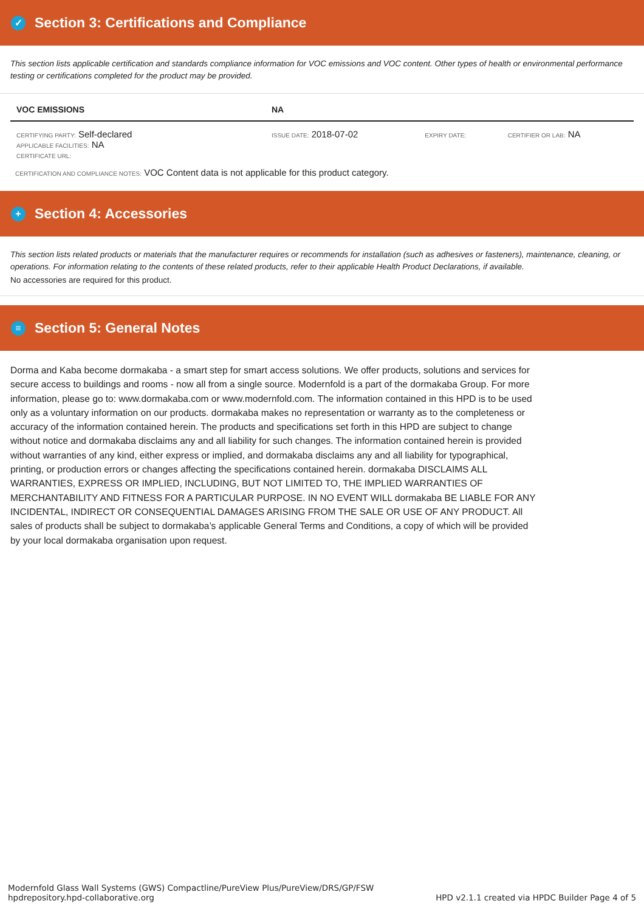✓ Section 3: Certifications and Compliance
This section lists applicable certification and standards compliance information for VOC emissions and VOC content. Other types of health or environmental performance testing or certifications completed for the product may be provided.
| VOC EMISSIONS | NA | | |
| --- | --- | --- | --- |
| CERTIFYING PARTY: Self-declared APPLICABLE FACILITIES: NA CERTIFICATE URL: | ISSUE DATE: 2018-07-02 | EXPIRY DATE: | CERTIFIER OR LAB: NA |
| CERTIFICATION AND COMPLIANCE NOTES: VOC Content data is not applicable for this product category. | | | |
+ Section 4: Accessories
This section lists related products or materials that the manufacturer requires or recommends for installation (such as adhesives or fasteners), maintenance, cleaning, or operations. For information relating to the contents of these related products, refer to their applicable Health Product Declarations, if available.
No accessories are required for this product.
≡ Section 5: General Notes
Dorma and Kaba become dormakaba - a smart step for smart access solutions. We offer products, solutions and services for secure access to buildings and rooms - now all from a single source. Modernfold is a part of the dormakaba Group. For more information, please go to: www.dormakaba.com or www.modernfold.com. The information contained in this HPD is to be used only as a voluntary information on our products. dormakaba makes no representation or warranty as to the completeness or accuracy of the information contained herein. The products and specifications set forth in this HPD are subject to change without notice and dormakaba disclaims any and all liability for such changes. The information contained herein is provided without warranties of any kind, either express or implied, and dormakaba disclaims any and all liability for typographical, printing, or production errors or changes affecting the specifications contained herein. dormakaba DISCLAIMS ALL WARRANTIES, EXPRESS OR IMPLIED, INCLUDING, BUT NOT LIMITED TO, THE IMPLIED WARRANTIES OF MERCHANTABILITY AND FITNESS FOR A PARTICULAR PURPOSE. IN NO EVENT WILL dormakaba BE LIABLE FOR ANY INCIDENTAL, INDIRECT OR CONSEQUENTIAL DAMAGES ARISING FROM THE SALE OR USE OF ANY PRODUCT. All sales of products shall be subject to dormakaba’s applicable General Terms and Conditions, a copy of which will be provided by your local dormakaba organisation upon request.
Modernfold Glass Wall Systems (GWS) Compactline/PureView Plus/PureView/DRS/GP/FSW
hpdrepository.hpd-collaborative.org
HPD v2.1.1 created via HPDC Builder Page 4 of 5